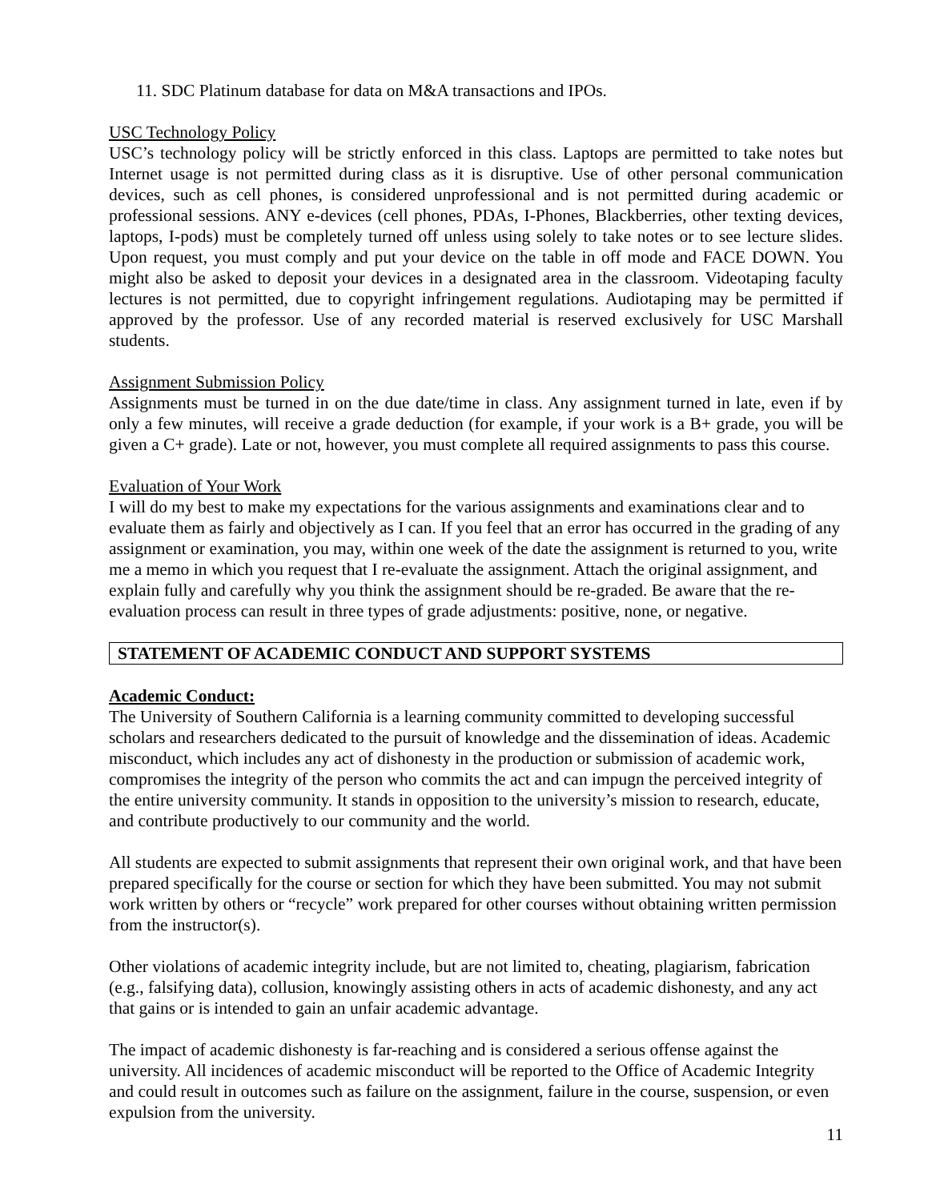11. SDC Platinum database for data on M&A transactions and IPOs.
USC Technology Policy
USC’s technology policy will be strictly enforced in this class. Laptops are permitted to take notes but Internet usage is not permitted during class as it is disruptive. Use of other personal communication devices, such as cell phones, is considered unprofessional and is not permitted during academic or professional sessions. ANY e-devices (cell phones, PDAs, I-Phones, Blackberries, other texting devices, laptops, I-pods) must be completely turned off unless using solely to take notes or to see lecture slides. Upon request, you must comply and put your device on the table in off mode and FACE DOWN. You might also be asked to deposit your devices in a designated area in the classroom. Videotaping faculty lectures is not permitted, due to copyright infringement regulations. Audiotaping may be permitted if approved by the professor. Use of any recorded material is reserved exclusively for USC Marshall students.
Assignment Submission Policy
Assignments must be turned in on the due date/time in class. Any assignment turned in late, even if by only a few minutes, will receive a grade deduction (for example, if your work is a B+ grade, you will be given a C+ grade). Late or not, however, you must complete all required assignments to pass this course.
Evaluation of Your Work
I will do my best to make my expectations for the various assignments and examinations clear and to evaluate them as fairly and objectively as I can. If you feel that an error has occurred in the grading of any assignment or examination, you may, within one week of the date the assignment is returned to you, write me a memo in which you request that I re-evaluate the assignment. Attach the original assignment, and explain fully and carefully why you think the assignment should be re-graded. Be aware that the re-evaluation process can result in three types of grade adjustments: positive, none, or negative.
STATEMENT OF ACADEMIC CONDUCT AND SUPPORT SYSTEMS
Academic Conduct:
The University of Southern California is a learning community committed to developing successful scholars and researchers dedicated to the pursuit of knowledge and the dissemination of ideas. Academic misconduct, which includes any act of dishonesty in the production or submission of academic work, compromises the integrity of the person who commits the act and can impugn the perceived integrity of the entire university community. It stands in opposition to the university’s mission to research, educate, and contribute productively to our community and the world.
All students are expected to submit assignments that represent their own original work, and that have been prepared specifically for the course or section for which they have been submitted. You may not submit work written by others or “recycle” work prepared for other courses without obtaining written permission from the instructor(s).
Other violations of academic integrity include, but are not limited to, cheating, plagiarism, fabrication (e.g., falsifying data), collusion, knowingly assisting others in acts of academic dishonesty, and any act that gains or is intended to gain an unfair academic advantage.
The impact of academic dishonesty is far-reaching and is considered a serious offense against the university. All incidences of academic misconduct will be reported to the Office of Academic Integrity and could result in outcomes such as failure on the assignment, failure in the course, suspension, or even expulsion from the university.
11